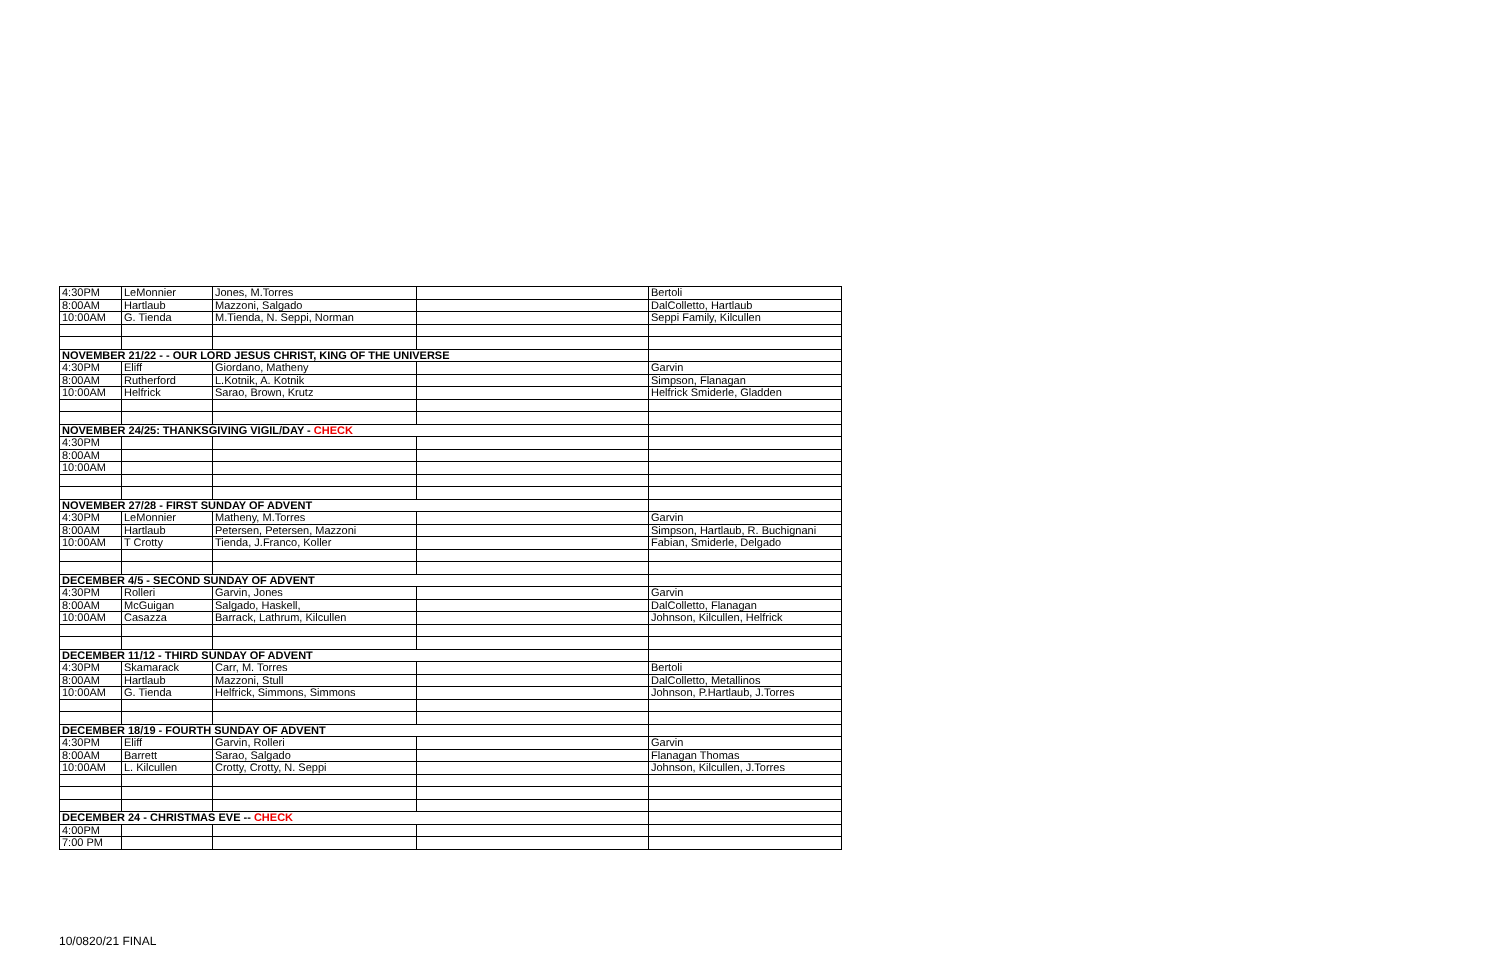| 4:30PM | LeMonnier | Jones, M.Torres | | Bertoli |
| 8:00AM | Hartlaub | Mazzoni, Salgado | | DalColletto, Hartlaub |
| 10:00AM | G. Tienda | M.Tienda, N. Seppi, Norman | | Seppi Family, Kilcullen |
| NOVEMBER 21/22 - - OUR LORD JESUS CHRIST, KING OF THE UNIVERSE | | | | |
| 4:30PM | Eliff | Giordano, Matheny | | Garvin |
| 8:00AM | Rutherford | L.Kotnik, A. Kotnik | | Simpson, Flanagan |
| 10:00AM | Helfrick | Sarao, Brown, Krutz | | Helfrick Smiderle, Gladden |
| NOVEMBER 24/25: THANKSGIVING VIGIL/DAY - CHECK | | | | |
| 4:30PM | | | | |
| 8:00AM | | | | |
| 10:00AM | | | | |
| NOVEMBER 27/28 - FIRST SUNDAY OF ADVENT | | | | |
| 4:30PM | LeMonnier | Matheny, M.Torres | | Garvin |
| 8:00AM | Hartlaub | Petersen, Petersen, Mazzoni | | Simpson, Hartlaub, R. Buchignani |
| 10:00AM | T Crotty | Tienda, J.Franco, Koller | | Fabian, Smiderle, Delgado |
| DECEMBER 4/5 - SECOND SUNDAY OF ADVENT | | | | |
| 4:30PM | Rolleri | Garvin, Jones | | Garvin |
| 8:00AM | McGuigan | Salgado, Haskell, | | DalColletto, Flanagan |
| 10:00AM | Casazza | Barrack, Lathrum, Kilcullen | | Johnson, Kilcullen, Helfrick |
| DECEMBER 11/12 - THIRD SUNDAY OF ADVENT | | | | |
| 4:30PM | Skamarack | Carr, M. Torres | | Bertoli |
| 8:00AM | Hartlaub | Mazzoni, Stull | | DalColletto, Metallinos |
| 10:00AM | G. Tienda | Helfrick, Simmons, Simmons | | Johnson, P.Hartlaub, J.Torres |
| DECEMBER 18/19 - FOURTH SUNDAY OF ADVENT | | | | |
| 4:30PM | Eliff | Garvin, Rolleri | | Garvin |
| 8:00AM | Barrett | Sarao, Salgado | | Flanagan Thomas |
| 10:00AM | L. Kilcullen | Crotty, Crotty, N. Seppi | | Johnson, Kilcullen, J.Torres |
| DECEMBER 24 - CHRISTMAS EVE -- CHECK | | | | |
| 4:00PM | | | | |
| 7:00 PM | | | | |
10/0820/21 FINAL